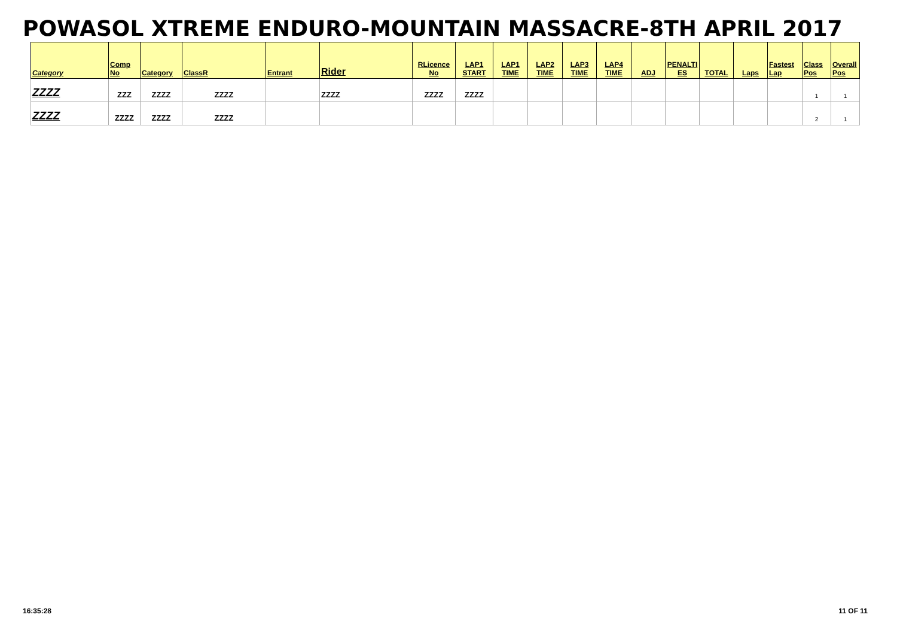POWASOL XTREME ENDURO-MOUNTAIN MASSACRE-8TH APRIL 2017
| Category | Comp No | Category | ClassR | Entrant | Rider | RLicence No | LAP1 START | LAP1 TIME | LAP2 TIME | LAP3 TIME | LAP4 TIME | ADJ | PENALTI ES | TOTAL | Laps | Fastest Lap | Class Pos | Overall Pos |
| --- | --- | --- | --- | --- | --- | --- | --- | --- | --- | --- | --- | --- | --- | --- | --- | --- | --- | --- |
| ZZZZ | ZZZ | ZZZZ | ZZZZ | | ZZZZ | ZZZZ | ZZZZ | | | | | | | | | | 1 | 1 |
| ZZZZ | ZZZZ | ZZZZ | ZZZZ | | | | | | | | | | | | | | 2 | 1 |
16:35:28 11 OF 11